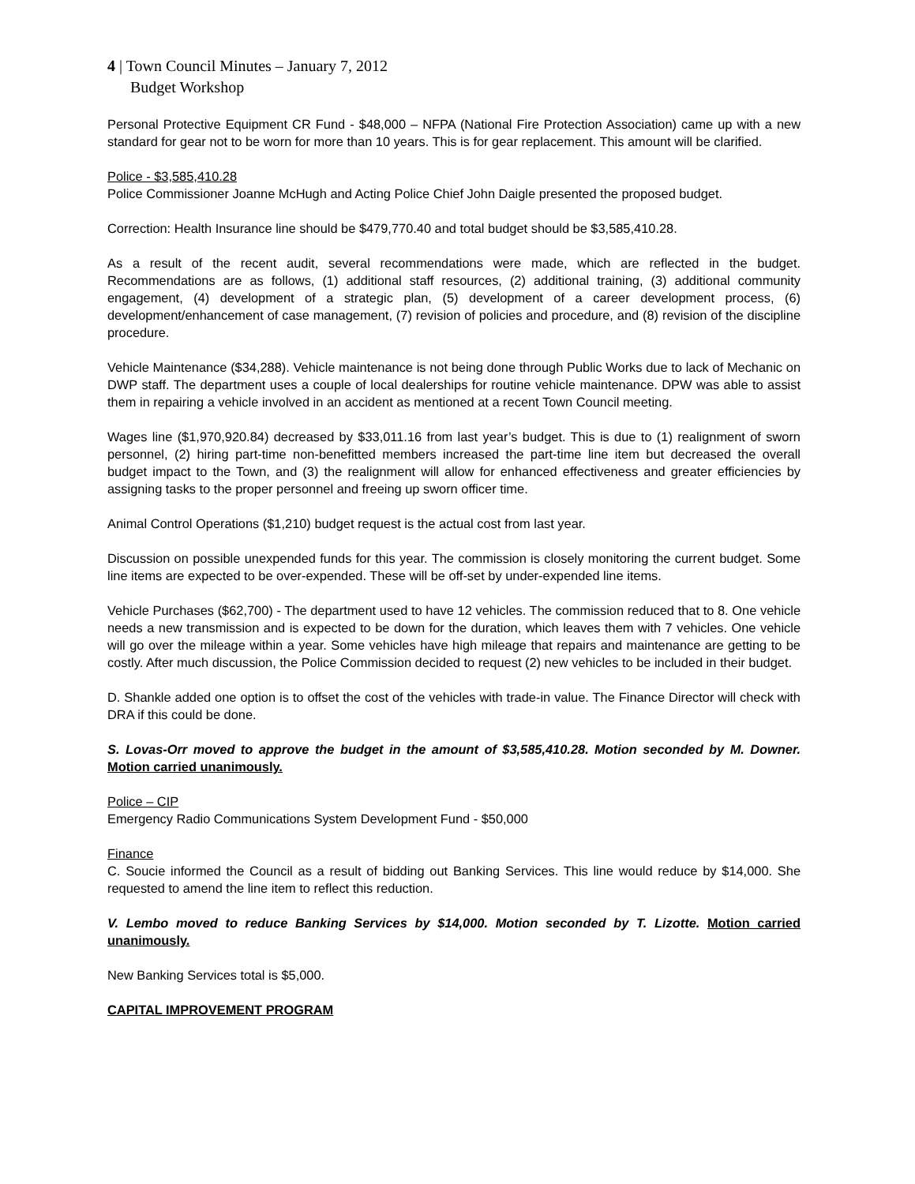4 | Town Council Minutes – January 7, 2012
Budget Workshop
Personal Protective Equipment CR Fund - $48,000 – NFPA (National Fire Protection Association) came up with a new standard for gear not to be worn for more than 10 years. This is for gear replacement. This amount will be clarified.
Police - $3,585,410.28
Police Commissioner Joanne McHugh and Acting Police Chief John Daigle presented the proposed budget.
Correction: Health Insurance line should be $479,770.40 and total budget should be $3,585,410.28.
As a result of the recent audit, several recommendations were made, which are reflected in the budget. Recommendations are as follows, (1) additional staff resources, (2) additional training, (3) additional community engagement, (4) development of a strategic plan, (5) development of a career development process, (6) development/enhancement of case management, (7) revision of policies and procedure, and (8) revision of the discipline procedure.
Vehicle Maintenance ($34,288). Vehicle maintenance is not being done through Public Works due to lack of Mechanic on DWP staff. The department uses a couple of local dealerships for routine vehicle maintenance. DPW was able to assist them in repairing a vehicle involved in an accident as mentioned at a recent Town Council meeting.
Wages line ($1,970,920.84) decreased by $33,011.16 from last year’s budget. This is due to (1) realignment of sworn personnel, (2) hiring part-time non-benefitted members increased the part-time line item but decreased the overall budget impact to the Town, and (3) the realignment will allow for enhanced effectiveness and greater efficiencies by assigning tasks to the proper personnel and freeing up sworn officer time.
Animal Control Operations ($1,210) budget request is the actual cost from last year.
Discussion on possible unexpended funds for this year. The commission is closely monitoring the current budget. Some line items are expected to be over-expended. These will be off-set by under-expended line items.
Vehicle Purchases ($62,700) - The department used to have 12 vehicles. The commission reduced that to 8. One vehicle needs a new transmission and is expected to be down for the duration, which leaves them with 7 vehicles. One vehicle will go over the mileage within a year. Some vehicles have high mileage that repairs and maintenance are getting to be costly. After much discussion, the Police Commission decided to request (2) new vehicles to be included in their budget.
D. Shankle added one option is to offset the cost of the vehicles with trade-in value. The Finance Director will check with DRA if this could be done.
S. Lovas-Orr moved to approve the budget in the amount of $3,585,410.28. Motion seconded by M. Downer. Motion carried unanimously.
Police – CIP
Emergency Radio Communications System Development Fund - $50,000
Finance
C. Soucie informed the Council as a result of bidding out Banking Services. This line would reduce by $14,000. She requested to amend the line item to reflect this reduction.
V. Lembo moved to reduce Banking Services by $14,000. Motion seconded by T. Lizotte. Motion carried unanimously.
New Banking Services total is $5,000.
CAPITAL IMPROVEMENT PROGRAM